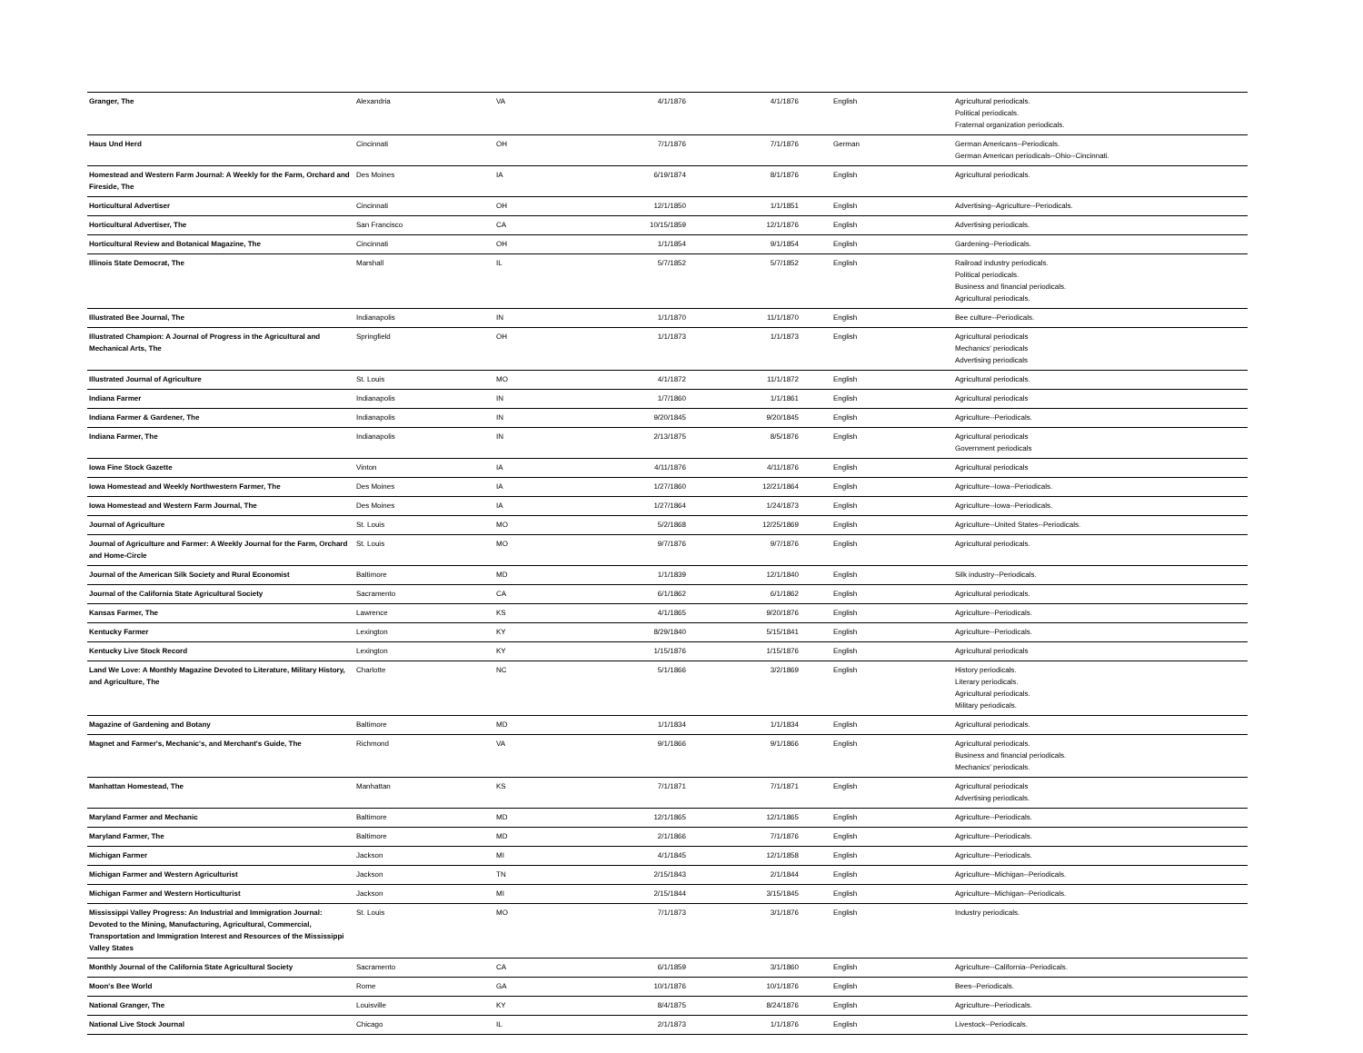| Granger, The | Alexandria | VA | 4/1/1876 | 4/1/1876 | English | Agricultural periodicals. Political periodicals. Fraternal organization periodicals. |
| Haus Und Herd | Cincinnati | OH | 7/1/1876 | 7/1/1876 | German | German Americans--Periodicals. German American periodicals--Ohio--Cincinnati. |
| Homestead and Western Farm Journal: A Weekly for the Farm, Orchard and Fireside, The | Des Moines | IA | 6/19/1874 | 8/1/1876 | English | Agricultural periodicals. |
| Horticultural Advertiser | Cincinnati | OH | 12/1/1850 | 1/1/1851 | English | Advertising--Agriculture--Periodicals. |
| Horticultural Advertiser, The | San Francisco | CA | 10/15/1859 | 12/1/1876 | English | Advertising periodicals. |
| Horticultural Review and Botanical Magazine, The | Cincinnati | OH | 1/1/1854 | 9/1/1854 | English | Gardening--Periodicals. |
| Illinois State Democrat, The | Marshall | IL | 5/7/1852 | 5/7/1852 | English | Railroad industry periodicals. Political periodicals. Business and financial periodicals. Agricultural periodicals. |
| Illustrated Bee Journal, The | Indianapolis | IN | 1/1/1870 | 11/1/1870 | English | Bee culture--Periodicals. |
| Illustrated Champion: A Journal of Progress in the Agricultural and Mechanical Arts, The | Springfield | OH | 1/1/1873 | 1/1/1873 | English | Agricultural periodicals Mechanics' periodicals Advertising periodicals |
| Illustrated Journal of Agriculture | St. Louis | MO | 4/1/1872 | 11/1/1872 | English | Agricultural periodicals. |
| Indiana Farmer | Indianapolis | IN | 1/7/1860 | 1/1/1861 | English | Agricultural periodicals |
| Indiana Farmer & Gardener, The | Indianapolis | IN | 9/20/1845 | 9/20/1845 | English | Agriculture--Periodicals. |
| Indiana Farmer, The | Indianapolis | IN | 2/13/1875 | 8/5/1876 | English | Agricultural periodicals Government periodicals |
| Iowa Fine Stock Gazette | Vinton | IA | 4/11/1876 | 4/11/1876 | English | Agricultural periodicals |
| Iowa Homestead and Weekly Northwestern Farmer, The | Des Moines | IA | 1/27/1860 | 12/21/1864 | English | Agriculture--Iowa--Periodicals. |
| Iowa Homestead and Western Farm Journal, The | Des Moines | IA | 1/27/1864 | 1/24/1873 | English | Agriculture--Iowa--Periodicals. |
| Journal of Agriculture | St. Louis | MO | 5/2/1868 | 12/25/1869 | English | Agriculture--United States--Periodicals. |
| Journal of Agriculture and Farmer: A Weekly Journal for the Farm, Orchard and Home-Circle | St. Louis | MO | 9/7/1876 | 9/7/1876 | English | Agricultural periodicals. |
| Journal of the American Silk Society and Rural Economist | Baltimore | MD | 1/1/1839 | 12/1/1840 | English | Silk industry--Periodicals. |
| Journal of the California State Agricultural Society | Sacramento | CA | 6/1/1862 | 6/1/1862 | English | Agricultural periodicals. |
| Kansas Farmer, The | Lawrence | KS | 4/1/1865 | 9/20/1876 | English | Agriculture--Periodicals. |
| Kentucky Farmer | Lexington | KY | 8/29/1840 | 5/15/1841 | English | Agriculture--Periodicals. |
| Kentucky Live Stock Record | Lexington | KY | 1/15/1876 | 1/15/1876 | English | Agricultural periodicals |
| Land We Love: A Monthly Magazine Devoted to Literature, Military History, and Agriculture, The | Charlotte | NC | 5/1/1866 | 3/2/1869 | English | History periodicals. Literary periodicals. Agricultural periodicals. Military periodicals. |
| Magazine of Gardening and Botany | Baltimore | MD | 1/1/1834 | 1/1/1834 | English | Agricultural periodicals. |
| Magnet and Farmer's, Mechanic's, and Merchant's Guide, The | Richmond | VA | 9/1/1866 | 9/1/1866 | English | Agricultural periodicals. Business and financial periodicals. Mechanics' periodicals. |
| Manhattan Homestead, The | Manhattan | KS | 7/1/1871 | 7/1/1871 | English | Agricultural periodicals Advertising periodicals. |
| Maryland Farmer and Mechanic | Baltimore | MD | 12/1/1865 | 12/1/1865 | English | Agriculture--Periodicals. |
| Maryland Farmer, The | Baltimore | MD | 2/1/1866 | 7/1/1876 | English | Agriculture--Periodicals. |
| Michigan Farmer | Jackson | MI | 4/1/1845 | 12/1/1858 | English | Agriculture--Periodicals. |
| Michigan Farmer and Western Agriculturist | Jackson | TN | 2/15/1843 | 2/1/1844 | English | Agriculture--Michigan--Periodicals. |
| Michigan Farmer and Western Horticulturist | Jackson | MI | 2/15/1844 | 3/15/1845 | English | Agriculture--Michigan--Periodicals. |
| Mississippi Valley Progress: An Industrial and Immigration Journal: Devoted to the Mining, Manufacturing, Agricultural, Commercial, Transportation and Immigration Interest and Resources of the Mississippi Valley States | St. Louis | MO | 7/1/1873 | 3/1/1876 | English | Industry periodicals. |
| Monthly Journal of the California State Agricultural Society | Sacramento | CA | 6/1/1859 | 3/1/1860 | English | Agriculture--California--Periodicals. |
| Moon's Bee World | Rome | GA | 10/1/1876 | 10/1/1876 | English | Bees--Periodicals. |
| National Granger, The | Louisville | KY | 8/4/1875 | 8/24/1876 | English | Agriculture--Periodicals. |
| National Live Stock Journal | Chicago | IL | 2/1/1873 | 1/1/1876 | English | Livestock--Periodicals. |